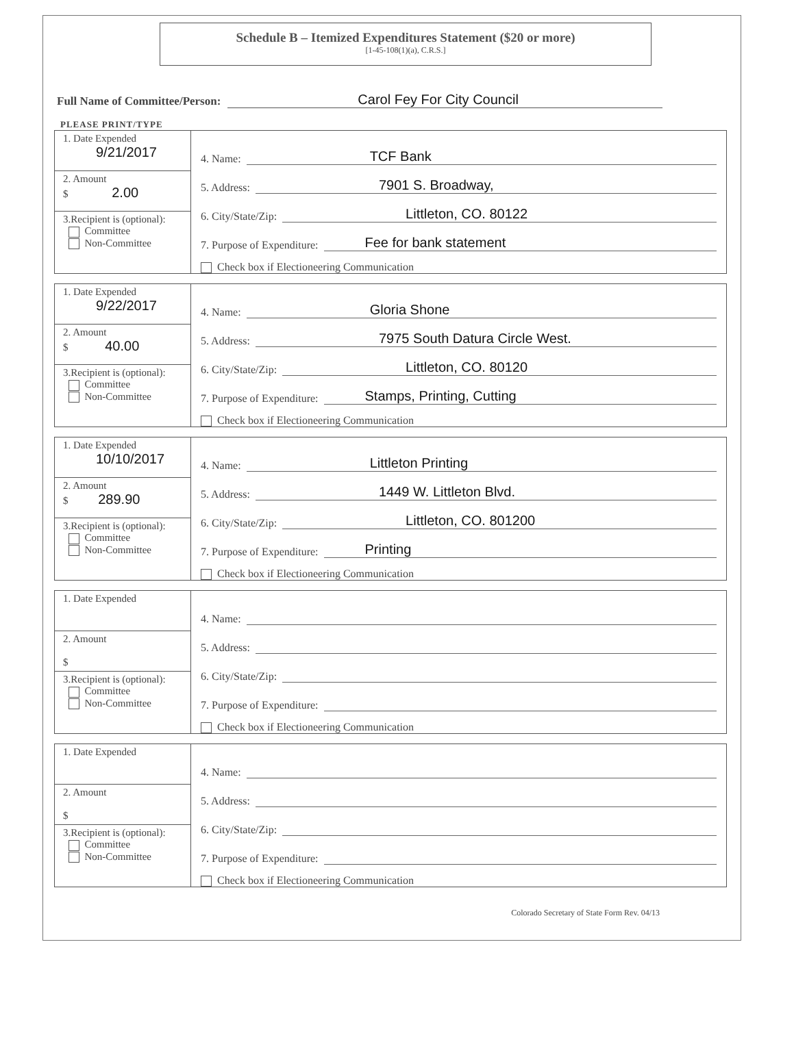Schedule B – Itemized Expenditures Statement ($20 or more)
[1-45-108(1)(a), C.R.S.]
Full Name of Committee/Person: Carol Fey For City Council
PLEASE PRINT/TYPE
1. Date Expended
9/21/2017
2. Amount
$ 2.00
3.Recipient is (optional):
Committee
Non-Committee
4. Name: TCF Bank
5. Address: 7901 S. Broadway,
6. City/State/Zip: Littleton, CO. 80122
7. Purpose of Expenditure: Fee for bank statement
Check box if Electioneering Communication
1. Date Expended
9/22/2017
2. Amount
$ 40.00
3.Recipient is (optional):
Committee
Non-Committee
4. Name: Gloria Shone
5. Address: 7975 South Datura Circle West.
6. City/State/Zip: Littleton, CO. 80120
7. Purpose of Expenditure: Stamps, Printing, Cutting
Check box if Electioneering Communication
1. Date Expended
10/10/2017
2. Amount
$ 289.90
3.Recipient is (optional):
Committee
Non-Committee
4. Name: Littleton Printing
5. Address: 1449 W. Littleton Blvd.
6. City/State/Zip: Littleton, CO. 801200
7. Purpose of Expenditure: Printing
Check box if Electioneering Communication
1. Date Expended
2. Amount
$
3.Recipient is (optional):
Committee
Non-Committee
4. Name:
5. Address:
6. City/State/Zip:
7. Purpose of Expenditure:
Check box if Electioneering Communication
1. Date Expended
2. Amount
$
3.Recipient is (optional):
Committee
Non-Committee
4. Name:
5. Address:
6. City/State/Zip:
7. Purpose of Expenditure:
Check box if Electioneering Communication
Colorado Secretary of State Form Rev. 04/13